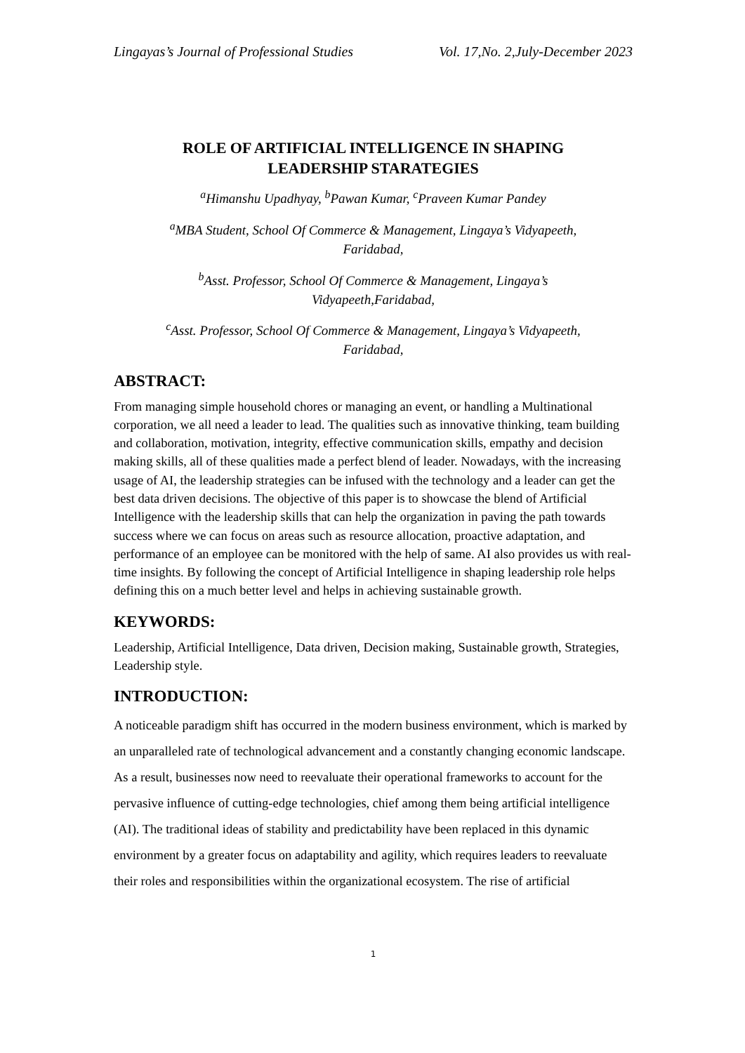Lingayas’s Journal of Professional Studies Vol. 17,No. 2,July-December 2023
ROLE OF ARTIFICIAL INTELLIGENCE IN SHAPING
LEADERSHIP STARATEGIES
<sup>a</sup> Himanshu Upadhyay, <sup>b</sup>Pawan Kumar, <sup>c</sup>Praveen Kumar Pandey
<sup>a</sup> MBA Student, School Of Commerce & Management, Lingaya’s Vidyapeeth,
Faridabad,
<sup>b</sup> Asst. Professor, School Of Commerce & Management, Lingaya’s
Vidyapeeth,Faridabad,
<sup>c</sup> Asst. Professor, School Of Commerce & Management, Lingaya’s Vidyapeeth,
Faridabad,
ABSTRACT:
From managing simple household chores or managing an event, or handling a Multinational corporation, we all need a leader to lead. The qualities such as innovative thinking, team building and collaboration, motivation, integrity, effective communication skills, empathy and decision making skills, all of these qualities made a perfect blend of leader. Nowadays, with the increasing usage of AI, the leadership strategies can be infused with the technology and a leader can get the best data driven decisions. The objective of this paper is to showcase the blend of Artificial Intelligence with the leadership skills that can help the organization in paving the path towards success where we can focus on areas such as resource allocation, proactive adaptation, and performance of an employee can be monitored with the help of same. AI also provides us with real-time insights. By following the concept of Artificial Intelligence in shaping leadership role helps defining this on a much better level and helps in achieving sustainable growth.
KEYWORDS:
Leadership, Artificial Intelligence, Data driven, Decision making, Sustainable growth, Strategies, Leadership style.
INTRODUCTION:
A noticeable paradigm shift has occurred in the modern business environment, which is marked by an unparalleled rate of technological advancement and a constantly changing economic landscape. As a result, businesses now need to reevaluate their operational frameworks to account for the pervasive influence of cutting-edge technologies, chief among them being artificial intelligence (AI). The traditional ideas of stability and predictability have been replaced in this dynamic environment by a greater focus on adaptability and agility, which requires leaders to reevaluate their roles and responsibilities within the organizational ecosystem. The rise of artificial
1